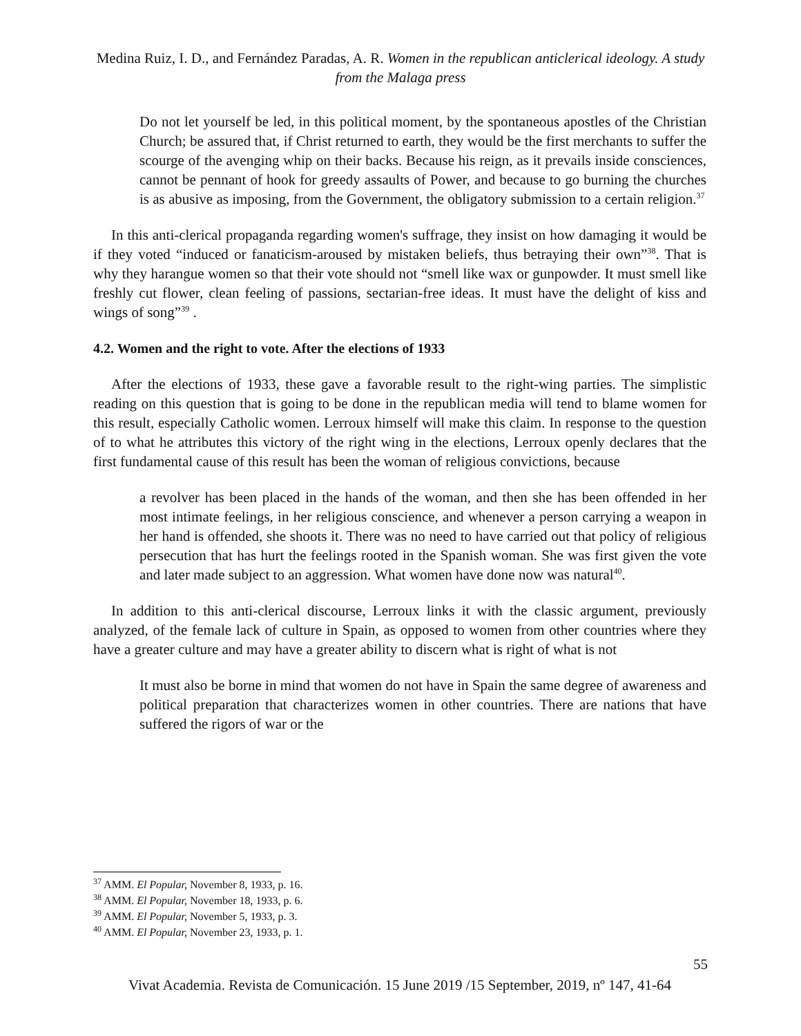Medina Ruiz, I. D., and Fernández Paradas, A. R. Women in the republican anticlerical ideology. A study from the Malaga press
Do not let yourself be led, in this political moment, by the spontaneous apostles of the Christian Church; be assured that, if Christ returned to earth, they would be the first merchants to suffer the scourge of the avenging whip on their backs. Because his reign, as it prevails inside consciences, cannot be pennant of hook for greedy assaults of Power, and because to go burning the churches is as abusive as imposing, from the Government, the obligatory submission to a certain religion.<sup>37</sup>
In this anti-clerical propaganda regarding women's suffrage, they insist on how damaging it would be if they voted “induced or fanaticism-aroused by mistaken beliefs, thus betraying their own”<sup>38</sup>. That is why they harangue women so that their vote should not “smell like wax or gunpowder. It must smell like freshly cut flower, clean feeling of passions, sectarian-free ideas. It must have the delight of kiss and wings of song”<sup>39</sup> .
4.2. Women and the right to vote. After the elections of 1933
After the elections of 1933, these gave a favorable result to the right-wing parties. The simplistic reading on this question that is going to be done in the republican media will tend to blame women for this result, especially Catholic women. Lerroux himself will make this claim. In response to the question of to what he attributes this victory of the right wing in the elections, Lerroux openly declares that the first fundamental cause of this result has been the woman of religious convictions, because
a revolver has been placed in the hands of the woman, and then she has been offended in her most intimate feelings, in her religious conscience, and whenever a person carrying a weapon in her hand is offended, she shoots it. There was no need to have carried out that policy of religious persecution that has hurt the feelings rooted in the Spanish woman. She was first given the vote and later made subject to an aggression. What women have done now was natural<sup>40</sup>.
In addition to this anti-clerical discourse, Lerroux links it with the classic argument, previously analyzed, of the female lack of culture in Spain, as opposed to women from other countries where they have a greater culture and may have a greater ability to discern what is right of what is not
It must also be borne in mind that women do not have in Spain the same degree of awareness and political preparation that characterizes women in other countries. There are nations that have suffered the rigors of war or the
<sup>37</sup> AMM. El Popular, November 8, 1933, p. 16.
<sup>38</sup> AMM. El Popular, November 18, 1933, p. 6.
<sup>39</sup> AMM. El Popular, November 5, 1933, p. 3.
<sup>40</sup> AMM. El Popular, November 23, 1933, p. 1.
55
Vivat Academia. Revista de Comunicación. 15 June 2019 /15 September, 2019, nº 147, 41-64